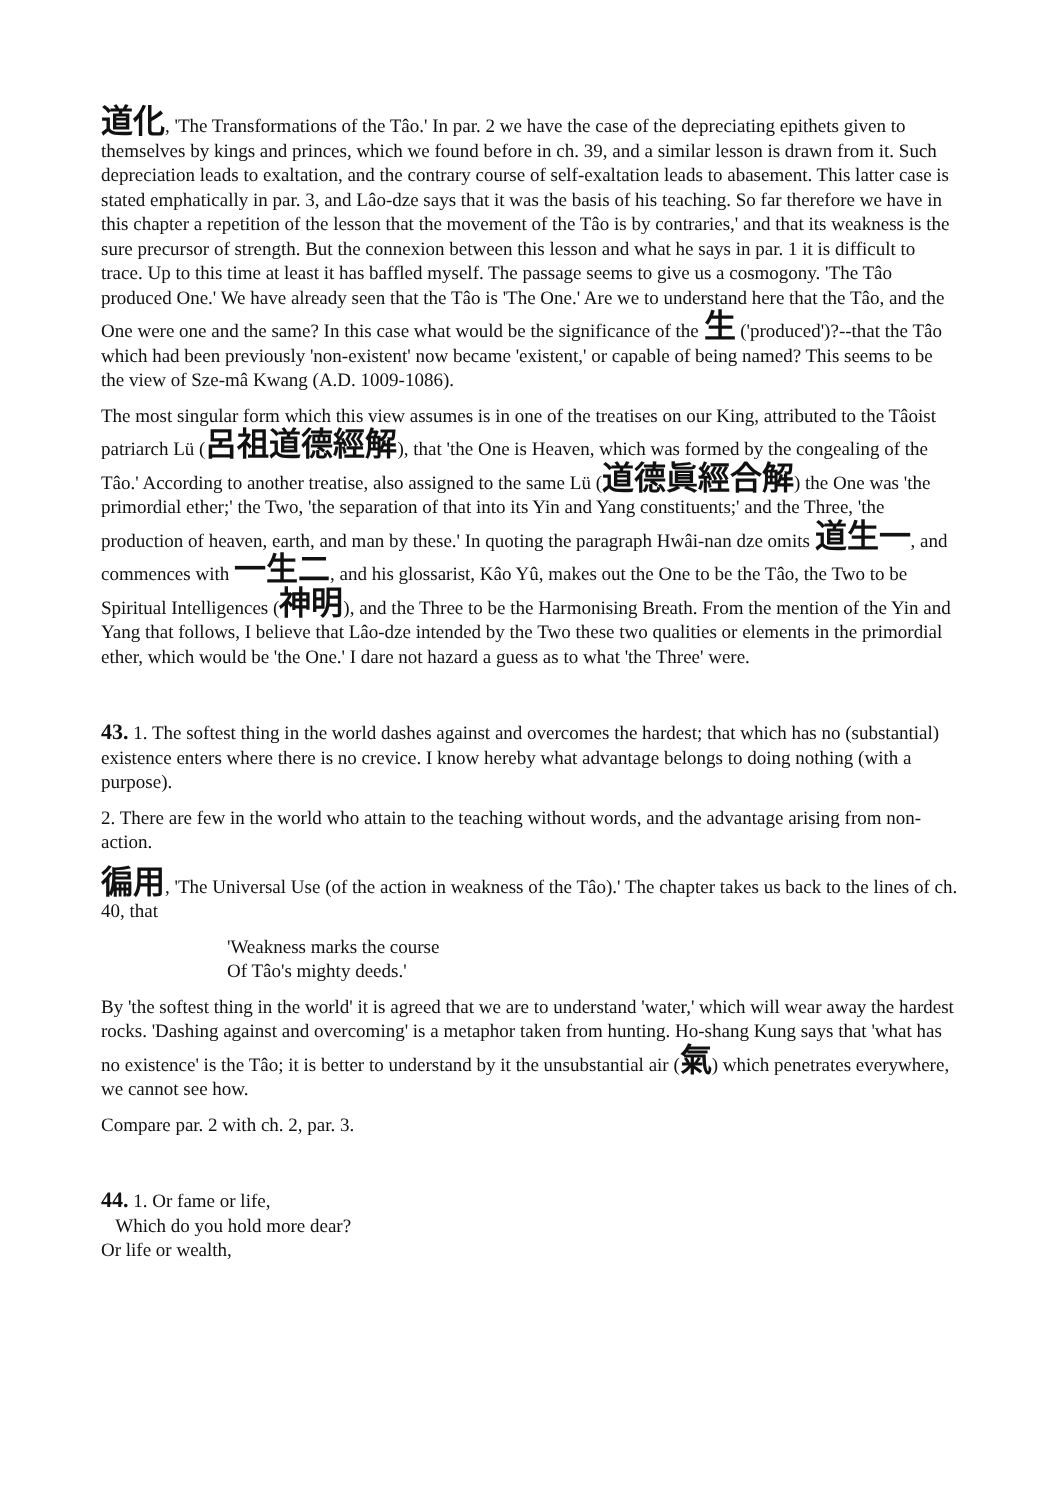道化, 'The Transformations of the Tâo.' In par. 2 we have the case of the depreciating epithets given to themselves by kings and princes, which we found before in ch. 39, and a similar lesson is drawn from it. Such depreciation leads to exaltation, and the contrary course of self-exaltation leads to abasement. This latter case is stated emphatically in par. 3, and Lâo-dze says that it was the basis of his teaching. So far therefore we have in this chapter a repetition of the lesson that the movement of the Tâo is by contraries,' and that its weakness is the sure precursor of strength. But the connexion between this lesson and what he says in par. 1 it is difficult to trace. Up to this time at least it has baffled myself. The passage seems to give us a cosmogony. 'The Tâo produced One.' We have already seen that the Tâo is 'The One.' Are we to understand here that the Tâo, and the One were one and the same? In this case what would be the significance of the 生 ('produced')?--that the Tâo which had been previously 'non-existent' now became 'existent,' or capable of being named? This seems to be the view of Sze-mâ Kwang (A.D. 1009-1086).
The most singular form which this view assumes is in one of the treatises on our King, attributed to the Tâoist patriarch Lü (呂祖道德經解), that 'the One is Heaven, which was formed by the congealing of the Tâo.' According to another treatise, also assigned to the same Lü (道德眞經合解) the One was 'the primordial ether;' the Two, 'the separation of that into its Yin and Yang constituents;' and the Three, 'the production of heaven, earth, and man by these.' In quoting the paragraph Hwâi-nan dze omits 道生一, and commences with 一生二, and his glossarist, Kâo Yû, makes out the One to be the Tâo, the Two to be Spiritual Intelligences (神明), and the Three to be the Harmonising Breath. From the mention of the Yin and Yang that follows, I believe that Lâo-dze intended by the Two these two qualities or elements in the primordial ether, which would be 'the One.' I dare not hazard a guess as to what 'the Three' were.
43. 1. The softest thing in the world dashes against and overcomes the hardest; that which has no (substantial) existence enters where there is no crevice. I know hereby what advantage belongs to doing nothing (with a purpose).
2. There are few in the world who attain to the teaching without words, and the advantage arising from non-action.
徧用, 'The Universal Use (of the action in weakness of the Tâo).' The chapter takes us back to the lines of ch. 40, that
'Weakness marks the course
Of Tâo's mighty deeds.'
By 'the softest thing in the world' it is agreed that we are to understand 'water,' which will wear away the hardest rocks. 'Dashing against and overcoming' is a metaphor taken from hunting. Ho-shang Kung says that 'what has no existence' is the Tâo; it is better to understand by it the unsubstantial air (氣) which penetrates everywhere, we cannot see how.
Compare par. 2 with ch. 2, par. 3.
44. 1. Or fame or life,
Which do you hold more dear?
Or life or wealth,